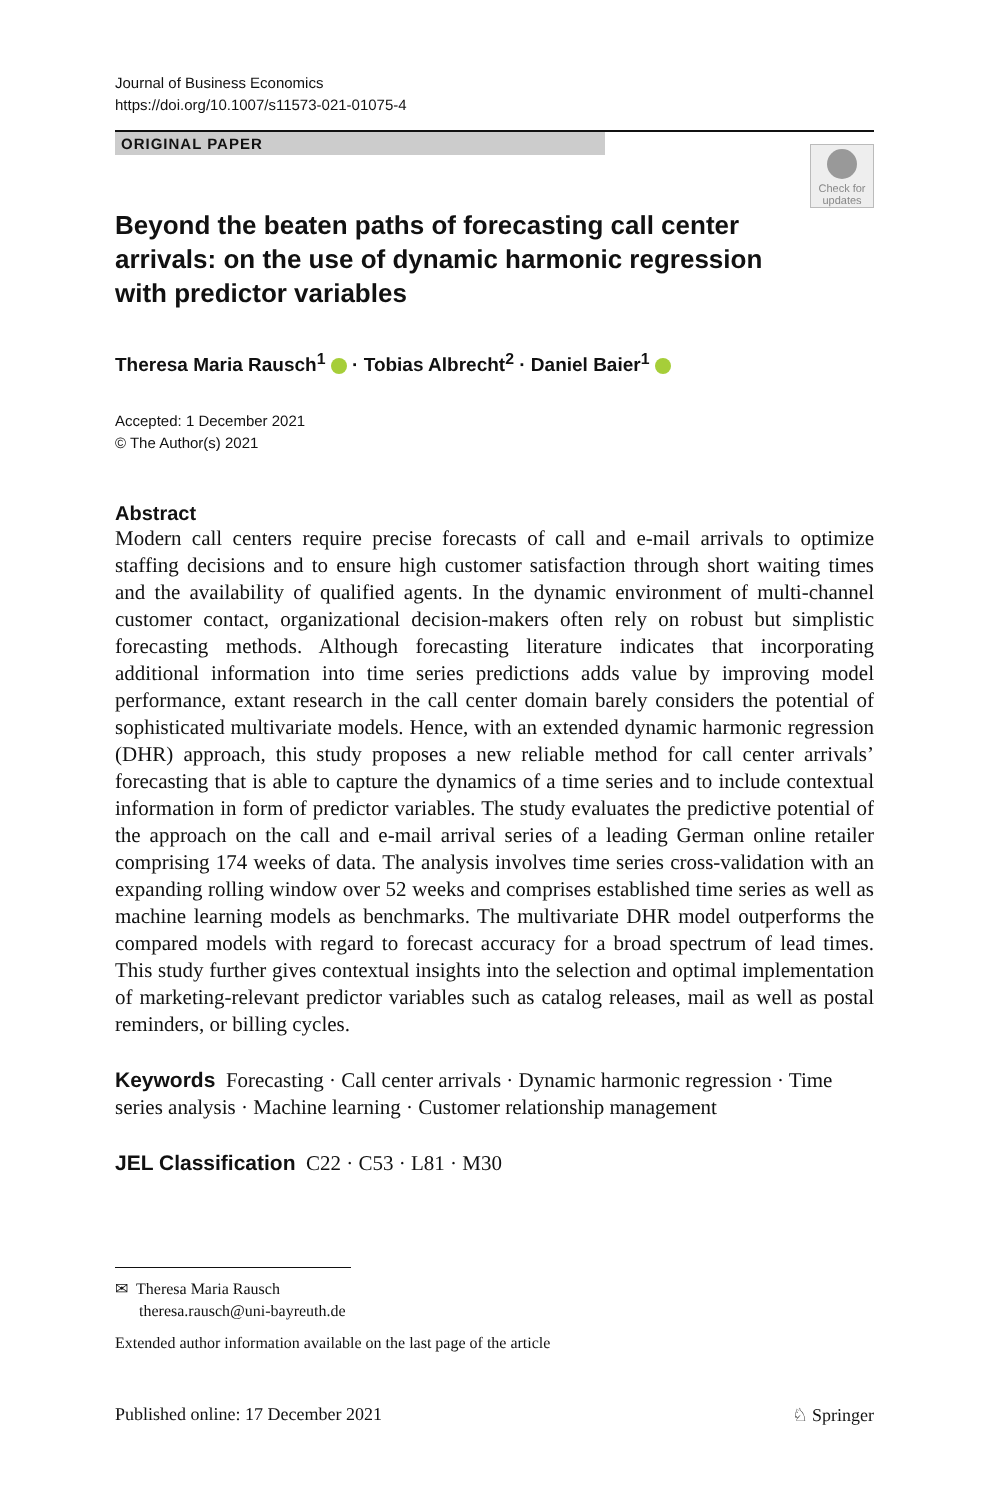Journal of Business Economics
https://doi.org/10.1007/s11573-021-01075-4
ORIGINAL PAPER
Check for updates
Beyond the beaten paths of forecasting call center arrivals: on the use of dynamic harmonic regression with predictor variables
Theresa Maria Rausch<sup>1</sup> · Tobias Albrecht<sup>2</sup> · Daniel Baier<sup>1</sup>
Accepted: 1 December 2021
© The Author(s) 2021
Abstract
Modern call centers require precise forecasts of call and e-mail arrivals to optimize staffing decisions and to ensure high customer satisfaction through short waiting times and the availability of qualified agents. In the dynamic environment of multi-channel customer contact, organizational decision-makers often rely on robust but simplistic forecasting methods. Although forecasting literature indicates that incorporating additional information into time series predictions adds value by improving model performance, extant research in the call center domain barely considers the potential of sophisticated multivariate models. Hence, with an extended dynamic harmonic regression (DHR) approach, this study proposes a new reliable method for call center arrivals’ forecasting that is able to capture the dynamics of a time series and to include contextual information in form of predictor variables. The study evaluates the predictive potential of the approach on the call and e-mail arrival series of a leading German online retailer comprising 174 weeks of data. The analysis involves time series cross-validation with an expanding rolling window over 52 weeks and comprises established time series as well as machine learning models as benchmarks. The multivariate DHR model outperforms the compared models with regard to forecast accuracy for a broad spectrum of lead times. This study further gives contextual insights into the selection and optimal implementation of marketing-relevant predictor variables such as catalog releases, mail as well as postal reminders, or billing cycles.
Keywords Forecasting · Call center arrivals · Dynamic harmonic regression · Time series analysis · Machine learning · Customer relationship management
JEL Classification C22 · C53 · L81 · M30
✉ Theresa Maria Rausch
theresa.rausch@uni-bayreuth.de
Extended author information available on the last page of the article
Published online: 17 December 2021 ♘ Springer